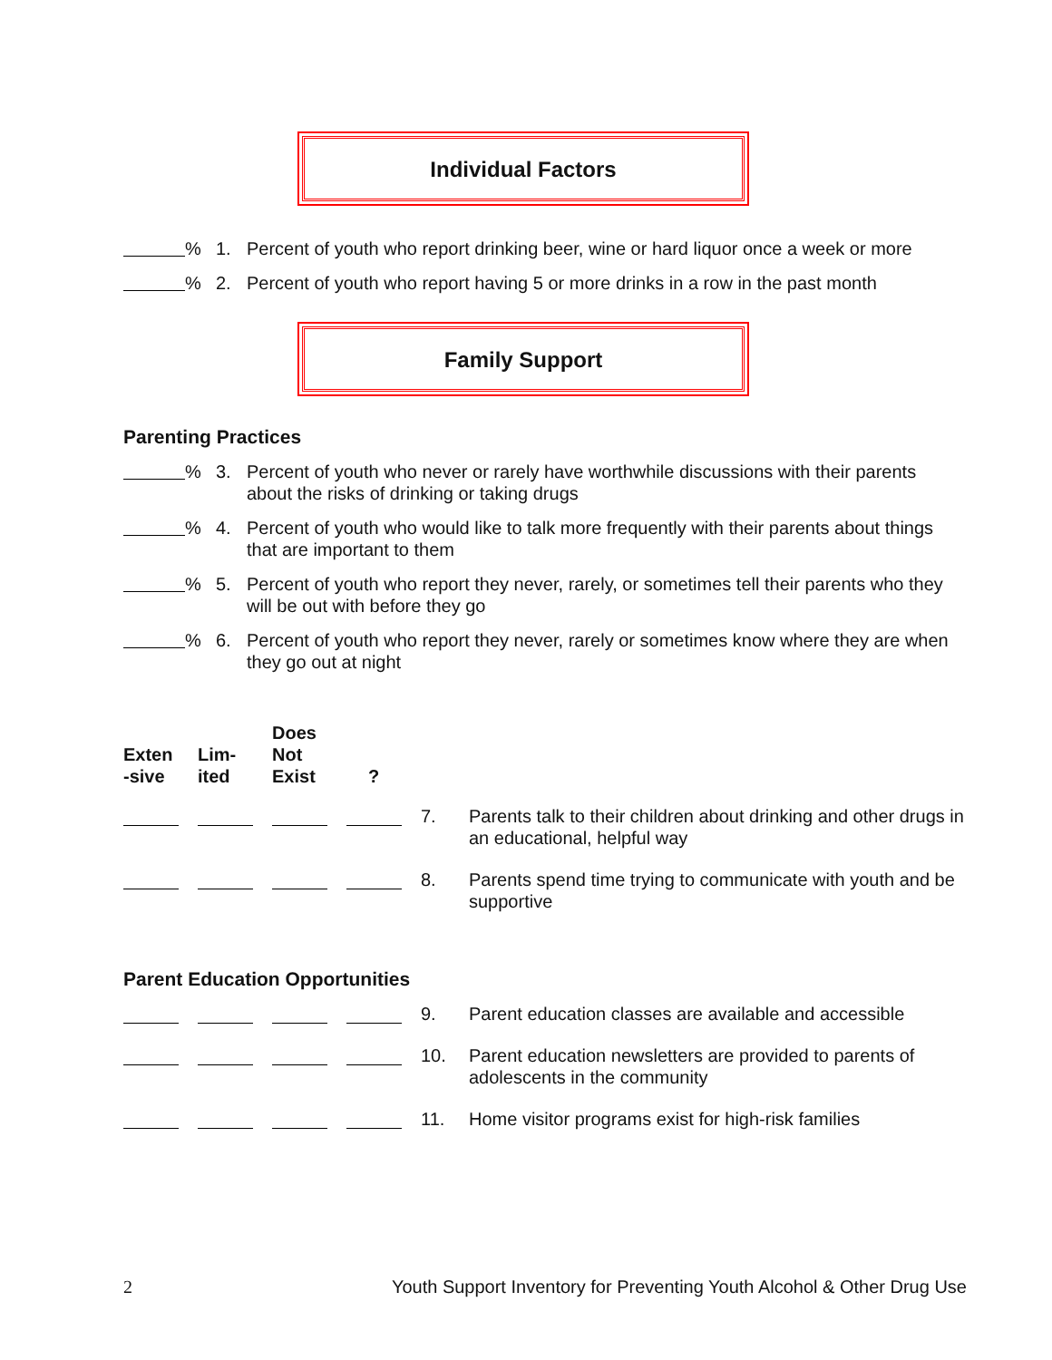Individual Factors
% 1. Percent of youth who report drinking beer, wine or hard liquor once a week or more
% 2. Percent of youth who report having 5 or more drinks in a row in the past month
Family Support
Parenting Practices
% 3. Percent of youth who never or rarely have worthwhile discussions with their parents about the risks of drinking or taking drugs
% 4. Percent of youth who would like to talk more frequently with their parents about things that are important to them
% 5. Percent of youth who report they never, rarely, or sometimes tell their parents who they will be out with before they go
% 6. Percent of youth who report they never, rarely or sometimes know where they are when they go out at night
Exten
-sive
Lim-
ited
Does
Not
Exist
?
7. Parents talk to their children about drinking and other drugs in an educational, helpful way
8. Parents spend time trying to communicate with youth and be supportive
Parent Education Opportunities
9. Parent education classes are available and accessible
10. Parent education newsletters are provided to parents of adolescents in the community
11. Home visitor programs exist for high-risk families
2 Youth Support Inventory for Preventing Youth Alcohol & Other Drug Use